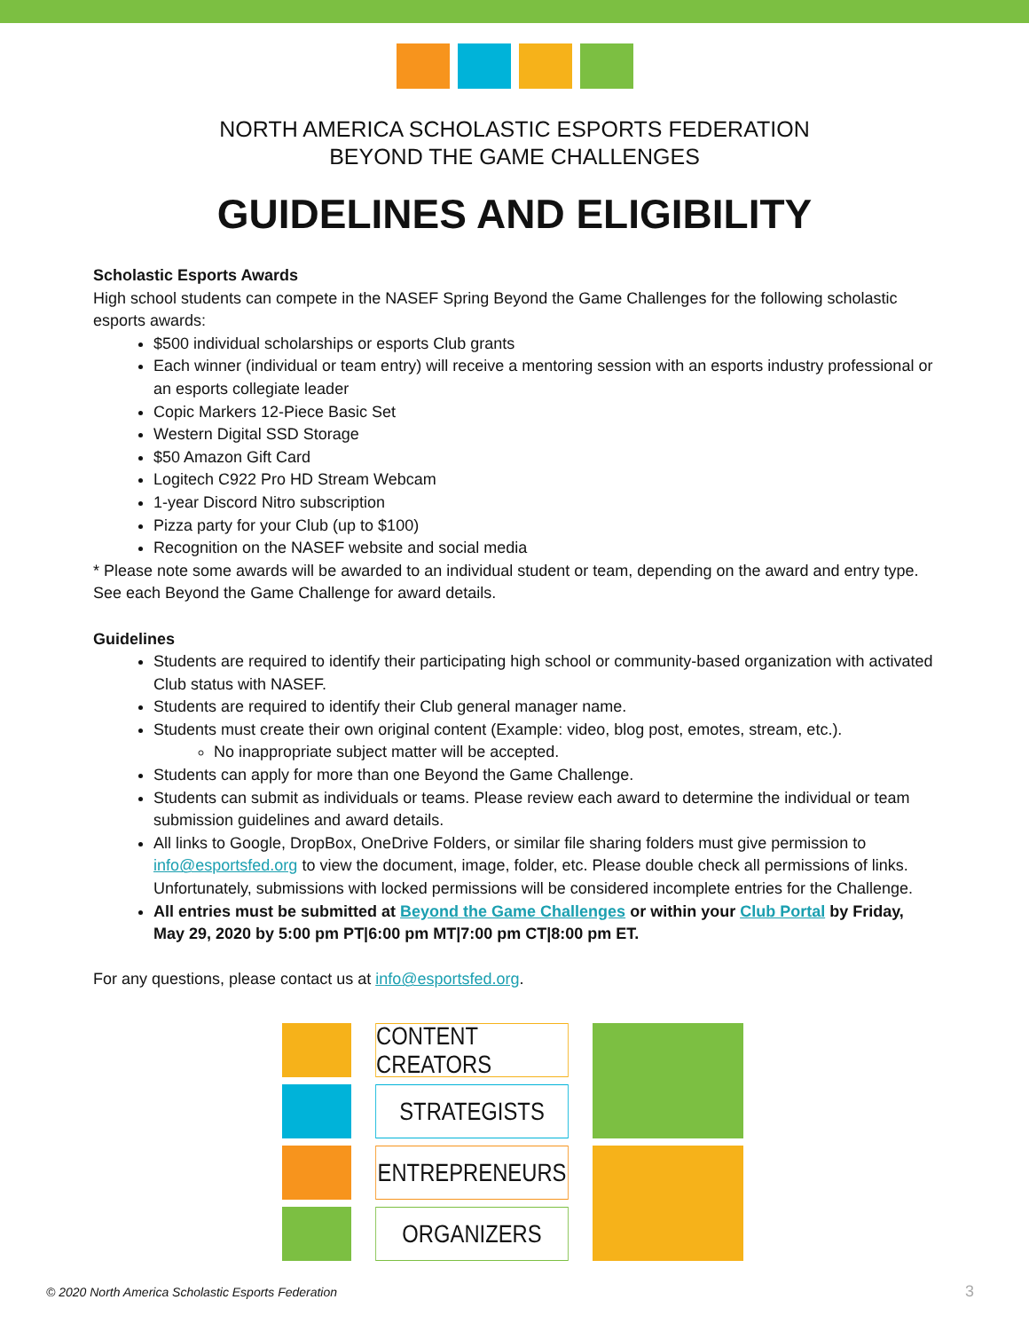NORTH AMERICA SCHOLASTIC ESPORTS FEDERATION
BEYOND THE GAME CHALLENGES
GUIDELINES AND ELIGIBILITY
Scholastic Esports Awards
High school students can compete in the NASEF Spring Beyond the Game Challenges for the following scholastic esports awards:
$500 individual scholarships or esports Club grants
Each winner (individual or team entry) will receive a mentoring session with an esports industry professional or an esports collegiate leader
Copic Markers 12-Piece Basic Set
Western Digital SSD Storage
$50 Amazon Gift Card
Logitech C922 Pro HD Stream Webcam
1-year Discord Nitro subscription
Pizza party for your Club (up to $100)
Recognition on the NASEF website and social media
* Please note some awards will be awarded to an individual student or team, depending on the award and entry type. See each Beyond the Game Challenge for award details.
Guidelines
Students are required to identify their participating high school or community-based organization with activated Club status with NASEF.
Students are required to identify their Club general manager name.
Students must create their own original content (Example: video, blog post, emotes, stream, etc.).
No inappropriate subject matter will be accepted.
Students can apply for more than one Beyond the Game Challenge.
Students can submit as individuals or teams. Please review each award to determine the individual or team submission guidelines and award details.
All links to Google, DropBox, OneDrive Folders, or similar file sharing folders must give permission to info@esportsfed.org to view the document, image, folder, etc. Please double check all permissions of links. Unfortunately, submissions with locked permissions will be considered incomplete entries for the Challenge.
All entries must be submitted at Beyond the Game Challenges or within your Club Portal by Friday, May 29, 2020 by 5:00 pm PT|6:00 pm MT|7:00 pm CT|8:00 pm ET.
For any questions, please contact us at info@esportsfed.org.
CONTENT CREATORS
STRATEGISTS
ENTREPRENEURS
ORGANIZERS
© 2020 North America Scholastic Esports Federation
3